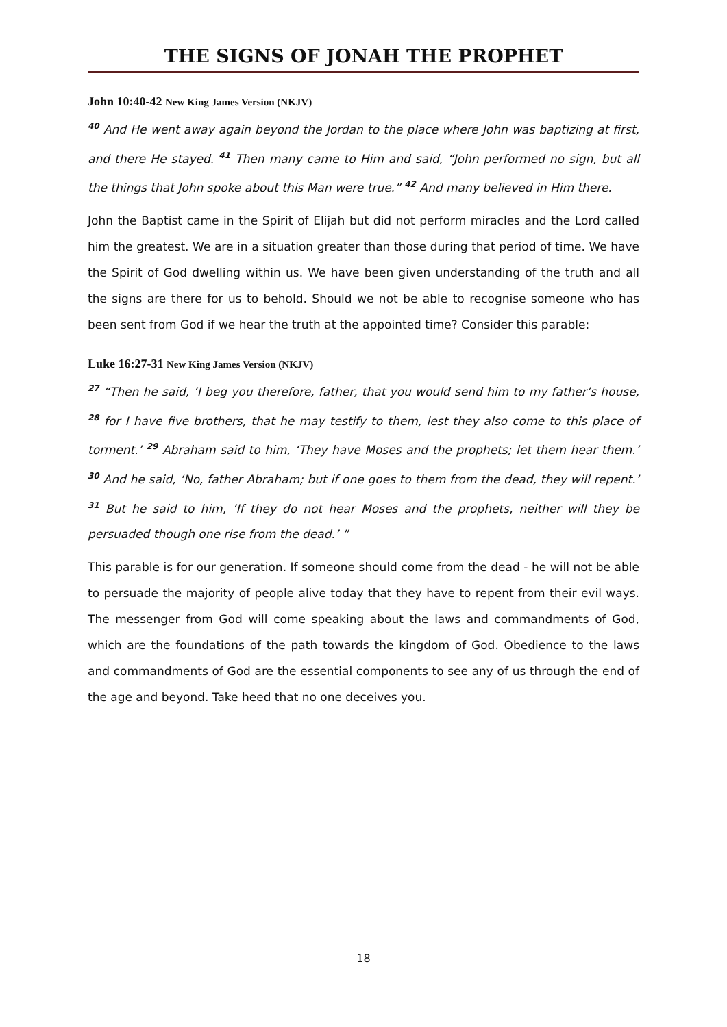THE SIGNS OF JONAH THE PROPHET
John 10:40-42 New King James Version (NKJV)
<sup>40</sup> And He went away again beyond the Jordan to the place where John was baptizing at first, and there He stayed. <sup>41</sup> Then many came to Him and said, “John performed no sign, but all the things that John spoke about this Man were true.” <sup>42</sup> And many believed in Him there.
John the Baptist came in the Spirit of Elijah but did not perform miracles and the Lord called him the greatest. We are in a situation greater than those during that period of time. We have the Spirit of God dwelling within us. We have been given understanding of the truth and all the signs are there for us to behold. Should we not be able to recognise someone who has been sent from God if we hear the truth at the appointed time? Consider this parable:
Luke 16:27-31 New King James Version (NKJV)
<sup>27</sup> “Then he said, ‘I beg you therefore, father, that you would send him to my father’s house, <sup>28</sup> for I have five brothers, that he may testify to them, lest they also come to this place of torment.’ <sup>29</sup> Abraham said to him, ‘They have Moses and the prophets; let them hear them.’ <sup>30</sup> And he said, ‘No, father Abraham; but if one goes to them from the dead, they will repent.’ <sup>31</sup> But he said to him, ‘If they do not hear Moses and the prophets, neither will they be persuaded though one rise from the dead.’ ”
This parable is for our generation. If someone should come from the dead - he will not be able to persuade the majority of people alive today that they have to repent from their evil ways. The messenger from God will come speaking about the laws and commandments of God, which are the foundations of the path towards the kingdom of God. Obedience to the laws and commandments of God are the essential components to see any of us through the end of the age and beyond. Take heed that no one deceives you.
18